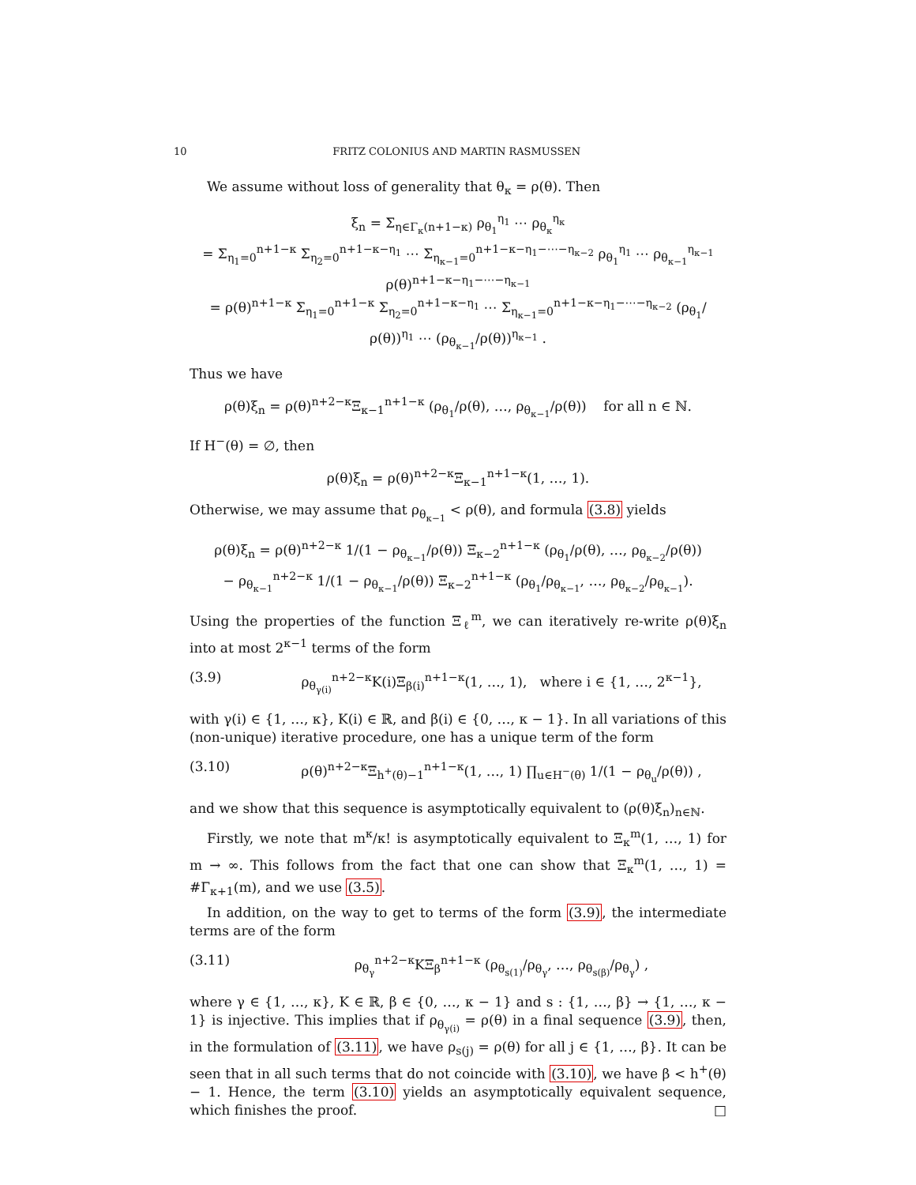10 FRITZ COLONIUS AND MARTIN RASMUSSEN
We assume without loss of generality that θ<sub>κ</sub> = ρ(θ). Then
ξ<sub>n</sub> = Σ<sub>η∈Γ<sub>κ</sub>(n+1−κ)</sub> ρ<sub>θ<sub>1</sub></sub><sup>η<sub>1</sub></sup> ⋯ ρ<sub>θ<sub>κ</sub></sub><sup>η<sub>κ</sub></sup>
= Σ<sub>η<sub>1</sub>=0</sub><sup>n+1−κ</sup> Σ<sub>η<sub>2</sub>=0</sub><sup>n+1−κ−η<sub>1</sub></sup> ⋯ Σ<sub>η<sub>κ−1</sub>=0</sub><sup>n+1−κ−η<sub>1</sub>−⋯−η<sub>κ−2</sub></sup> ρ<sub>θ<sub>1</sub></sub><sup>η<sub>1</sub></sup> ⋯ ρ<sub>θ<sub>κ−1</sub></sub><sup>η<sub>κ−1</sub></sup> ρ(θ)<sup>n+1−κ−η<sub>1</sub>−⋯−η<sub>κ−1</sub></sup>
= ρ(θ)<sup>n+1−κ</sup> Σ<sub>η<sub>1</sub>=0</sub><sup>n+1−κ</sup> Σ<sub>η<sub>2</sub>=0</sub><sup>n+1−κ−η<sub>1</sub></sup> ⋯ Σ<sub>η<sub>κ−1</sub>=0</sub><sup>n+1−κ−η<sub>1</sub>−⋯−η<sub>κ−2</sub></sup> (ρ<sub>θ<sub>1</sub></sub>/ρ(θ))<sup>η<sub>1</sub></sup> ⋯ (ρ<sub>θ<sub>κ−1</sub></sub>/ρ(θ))<sup>η<sub>κ−1</sub></sup> .
Thus we have
ρ(θ)ξ<sub>n</sub> = ρ(θ)<sup>n+2−κ</sup>Ξ<sub>κ−1</sub><sup>n+1−κ</sup> (ρ<sub>θ<sub>1</sub></sub>/ρ(θ), …, ρ<sub>θ<sub>κ−1</sub></sub>/ρ(θ)) for all n ∈ ℕ.
If H<sup>−</sup>(θ) = ∅, then
ρ(θ)ξ<sub>n</sub> = ρ(θ)<sup>n+2−κ</sup>Ξ<sub>κ−1</sub><sup>n+1−κ</sup>(1, …, 1).
Otherwise, we may assume that ρ<sub>θ<sub>κ−1</sub></sub> < ρ(θ), and formula (3.8) yields
ρ(θ)ξ<sub>n</sub> = ρ(θ)<sup>n+2−κ</sup> 1/(1 − ρ<sub>θ<sub>κ−1</sub></sub>/ρ(θ)) Ξ<sub>κ−2</sub><sup>n+1−κ</sup> (ρ<sub>θ<sub>1</sub></sub>/ρ(θ), …, ρ<sub>θ<sub>κ−2</sub></sub>/ρ(θ))
− ρ<sub>θ<sub>κ−1</sub></sub><sup>n+2−κ</sup> 1/(1 − ρ<sub>θ<sub>κ−1</sub></sub>/ρ(θ)) Ξ<sub>κ−2</sub><sup>n+1−κ</sup> (ρ<sub>θ<sub>1</sub></sub>/ρ<sub>θ<sub>κ−1</sub></sub>, …, ρ<sub>θ<sub>κ−2</sub></sub>/ρ<sub>θ<sub>κ−1</sub></sub>).
Using the properties of the function Ξ<sub>ℓ</sub><sup>m</sup>, we can iteratively re-write ρ(θ)ξ<sub>n</sub> into at most 2<sup>κ−1</sup> terms of the form
(3.9) ρ<sub>θ<sub>γ(i)</sub></sub><sup>n+2−κ</sup>K(i)Ξ<sub>β(i)</sub><sup>n+1−κ</sup>(1, …, 1), where i ∈ {1, …, 2<sup>κ−1</sup>},
with γ(i) ∈ {1, …, κ}, K(i) ∈ ℝ, and β(i) ∈ {0, …, κ − 1}. In all variations of this (non-unique) iterative procedure, one has a unique term of the form
(3.10) ρ(θ)<sup>n+2−κ</sup>Ξ<sub>h<sup>+</sup>(θ)−1</sub><sup>n+1−κ</sup>(1, …, 1) ∏<sub>u∈H<sup>−</sup>(θ)</sub> 1/(1 − ρ<sub>θ<sub>u</sub></sub>/ρ(θ)) ,
and we show that this sequence is asymptotically equivalent to (ρ(θ)ξ<sub>n</sub>)<sub>n∈ℕ</sub>.
Firstly, we note that m<sup>κ</sup>/κ! is asymptotically equivalent to Ξ<sub>κ</sub><sup>m</sup>(1, …, 1) for m → ∞. This follows from the fact that one can show that Ξ<sub>κ</sub><sup>m</sup>(1, …, 1) = #Γ<sub>κ+1</sub>(m), and we use (3.5).
In addition, on the way to get to terms of the form (3.9), the intermediate terms are of the form
(3.11) ρ<sub>θ<sub>γ</sub></sub><sup>n+2−κ</sup>KΞ<sub>β</sub><sup>n+1−κ</sup> (ρ<sub>θ<sub>s(1)</sub></sub>/ρ<sub>θ<sub>γ</sub></sub>, …, ρ<sub>θ<sub>s(β)</sub></sub>/ρ<sub>θ<sub>γ</sub></sub>) ,
where γ ∈ {1, …, κ}, K ∈ ℝ, β ∈ {0, …, κ − 1} and s : {1, …, β} → {1, …, κ − 1} is injective. This implies that if ρ<sub>θ<sub>γ(i)</sub></sub> = ρ(θ) in a final sequence (3.9), then, in the formulation of (3.11), we have ρ<sub>s(j)</sub> = ρ(θ) for all j ∈ {1, …, β}. It can be seen that in all such terms that do not coincide with (3.10), we have β < h<sup>+</sup>(θ) − 1. Hence, the term (3.10) yields an asymptotically equivalent sequence, which finishes the proof. □